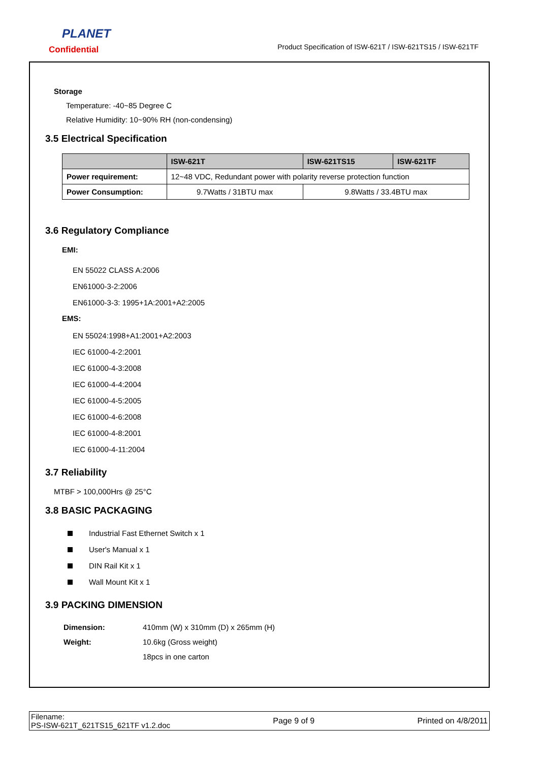PLANET
Confidential
Product Specification of ISW-621T / ISW-621TS15 / ISW-621TF
Storage
Temperature: -40~85 Degree C
Relative Humidity: 10~90% RH (non-condensing)
3.5 Electrical Specification
| | ISW-621T | ISW-621TS15 | ISW-621TF |
| --- | --- | --- | --- |
| Power requirement: | 12~48 VDC, Redundant power with polarity reverse protection function | | |
| Power Consumption: | 9.7Watts / 31BTU max | 9.8Watts / 33.4BTU max | |
3.6 Regulatory Compliance
EMI:
EN 55022 CLASS A:2006
EN61000-3-2:2006
EN61000-3-3: 1995+1A:2001+A2:2005
EMS:
EN 55024:1998+A1:2001+A2:2003
IEC 61000-4-2:2001
IEC 61000-4-3:2008
IEC 61000-4-4:2004
IEC 61000-4-5:2005
IEC 61000-4-6:2008
IEC 61000-4-8:2001
IEC 61000-4-11:2004
3.7 Reliability
MTBF > 100,000Hrs @ 25°C
3.8 BASIC PACKAGING
Industrial Fast Ethernet Switch x 1
User's Manual x 1
DIN Rail Kit x 1
Wall Mount Kit x 1
3.9 PACKING DIMENSION
Dimension: 410mm (W) x 310mm (D) x 265mm (H)
Weight: 10.6kg (Gross weight)
18pcs in one carton
Filename:
PS-ISW-621T_621TS15_621TF v1.2.doc
Page 9 of 9 Printed on 4/8/2011